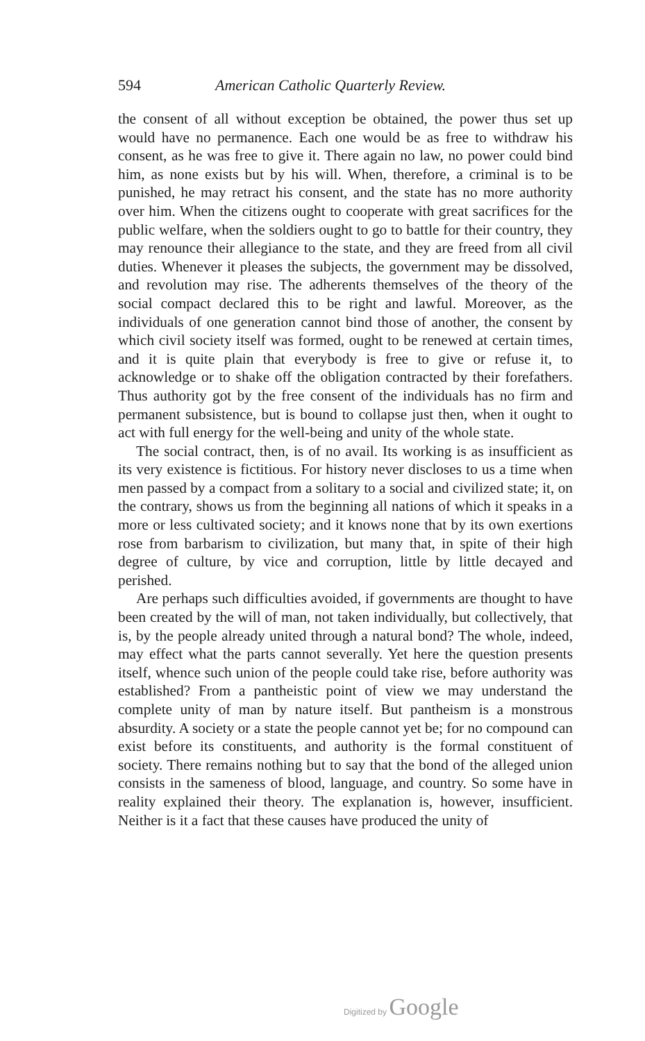594 American Catholic Quarterly Review.
the consent of all without exception be obtained, the power thus set up would have no permanence. Each one would be as free to withdraw his consent, as he was free to give it. There again no law, no power could bind him, as none exists but by his will. When, therefore, a criminal is to be punished, he may retract his consent, and the state has no more authority over him. When the citizens ought to cooperate with great sacrifices for the public welfare, when the soldiers ought to go to battle for their country, they may renounce their allegiance to the state, and they are freed from all civil duties. Whenever it pleases the subjects, the government may be dissolved, and revolution may rise. The adherents themselves of the theory of the social compact declared this to be right and lawful. Moreover, as the individuals of one generation cannot bind those of another, the consent by which civil society itself was formed, ought to be renewed at certain times, and it is quite plain that everybody is free to give or refuse it, to acknowledge or to shake off the obligation contracted by their forefathers. Thus authority got by the free consent of the individuals has no firm and permanent subsistence, but is bound to collapse just then, when it ought to act with full energy for the well-being and unity of the whole state.
The social contract, then, is of no avail. Its working is as insufficient as its very existence is fictitious. For history never discloses to us a time when men passed by a compact from a solitary to a social and civilized state; it, on the contrary, shows us from the beginning all nations of which it speaks in a more or less cultivated society; and it knows none that by its own exertions rose from barbarism to civilization, but many that, in spite of their high degree of culture, by vice and corruption, little by little decayed and perished.
Are perhaps such difficulties avoided, if governments are thought to have been created by the will of man, not taken individually, but collectively, that is, by the people already united through a natural bond? The whole, indeed, may effect what the parts cannot severally. Yet here the question presents itself, whence such union of the people could take rise, before authority was established? From a pantheistic point of view we may understand the complete unity of man by nature itself. But pantheism is a monstrous absurdity. A society or a state the people cannot yet be; for no compound can exist before its constituents, and authority is the formal constituent of society. There remains nothing but to say that the bond of the alleged union consists in the sameness of blood, language, and country. So some have in reality explained their theory. The explanation is, however, insufficient. Neither is it a fact that these causes have produced the unity of
Digitized by Google